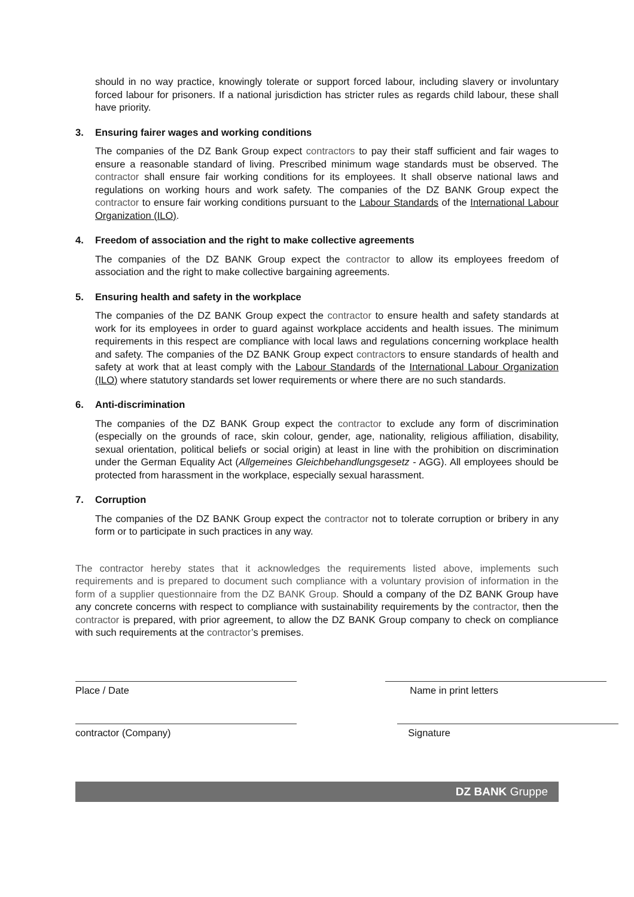should in no way practice, knowingly tolerate or support forced labour, including slavery or involuntary forced labour for prisoners. If a national jurisdiction has stricter rules as regards child labour, these shall have priority.
3. Ensuring fairer wages and working conditions
The companies of the DZ Bank Group expect contractors to pay their staff sufficient and fair wages to ensure a reasonable standard of living. Prescribed minimum wage standards must be observed. The contractor shall ensure fair working conditions for its employees. It shall observe national laws and regulations on working hours and work safety. The companies of the DZ BANK Group expect the contractor to ensure fair working conditions pursuant to the Labour Standards of the International Labour Organization (ILO).
4. Freedom of association and the right to make collective agreements
The companies of the DZ BANK Group expect the contractor to allow its employees freedom of association and the right to make collective bargaining agreements.
5. Ensuring health and safety in the workplace
The companies of the DZ BANK Group expect the contractor to ensure health and safety standards at work for its employees in order to guard against workplace accidents and health issues. The minimum requirements in this respect are compliance with local laws and regulations concerning workplace health and safety. The companies of the DZ BANK Group expect contractors to ensure standards of health and safety at work that at least comply with the Labour Standards of the International Labour Organization (ILO) where statutory standards set lower requirements or where there are no such standards.
6. Anti-discrimination
The companies of the DZ BANK Group expect the contractor to exclude any form of discrimination (especially on the grounds of race, skin colour, gender, age, nationality, religious affiliation, disability, sexual orientation, political beliefs or social origin) at least in line with the prohibition on discrimination under the German Equality Act (Allgemeines Gleichbehandlungsgesetz - AGG). All employees should be protected from harassment in the workplace, especially sexual harassment.
7. Corruption
The companies of the DZ BANK Group expect the contractor not to tolerate corruption or bribery in any form or to participate in such practices in any way.
The contractor hereby states that it acknowledges the requirements listed above, implements such requirements and is prepared to document such compliance with a voluntary provision of information in the form of a supplier questionnaire from the DZ BANK Group. Should a company of the DZ BANK Group have any concrete concerns with respect to compliance with sustainability requirements by the contractor, then the contractor is prepared, with prior agreement, to allow the DZ BANK Group company to check on compliance with such requirements at the contractor’s premises.
Place / Date Name in print letters
contractor (Company) Signature
DZ BANK Gruppe